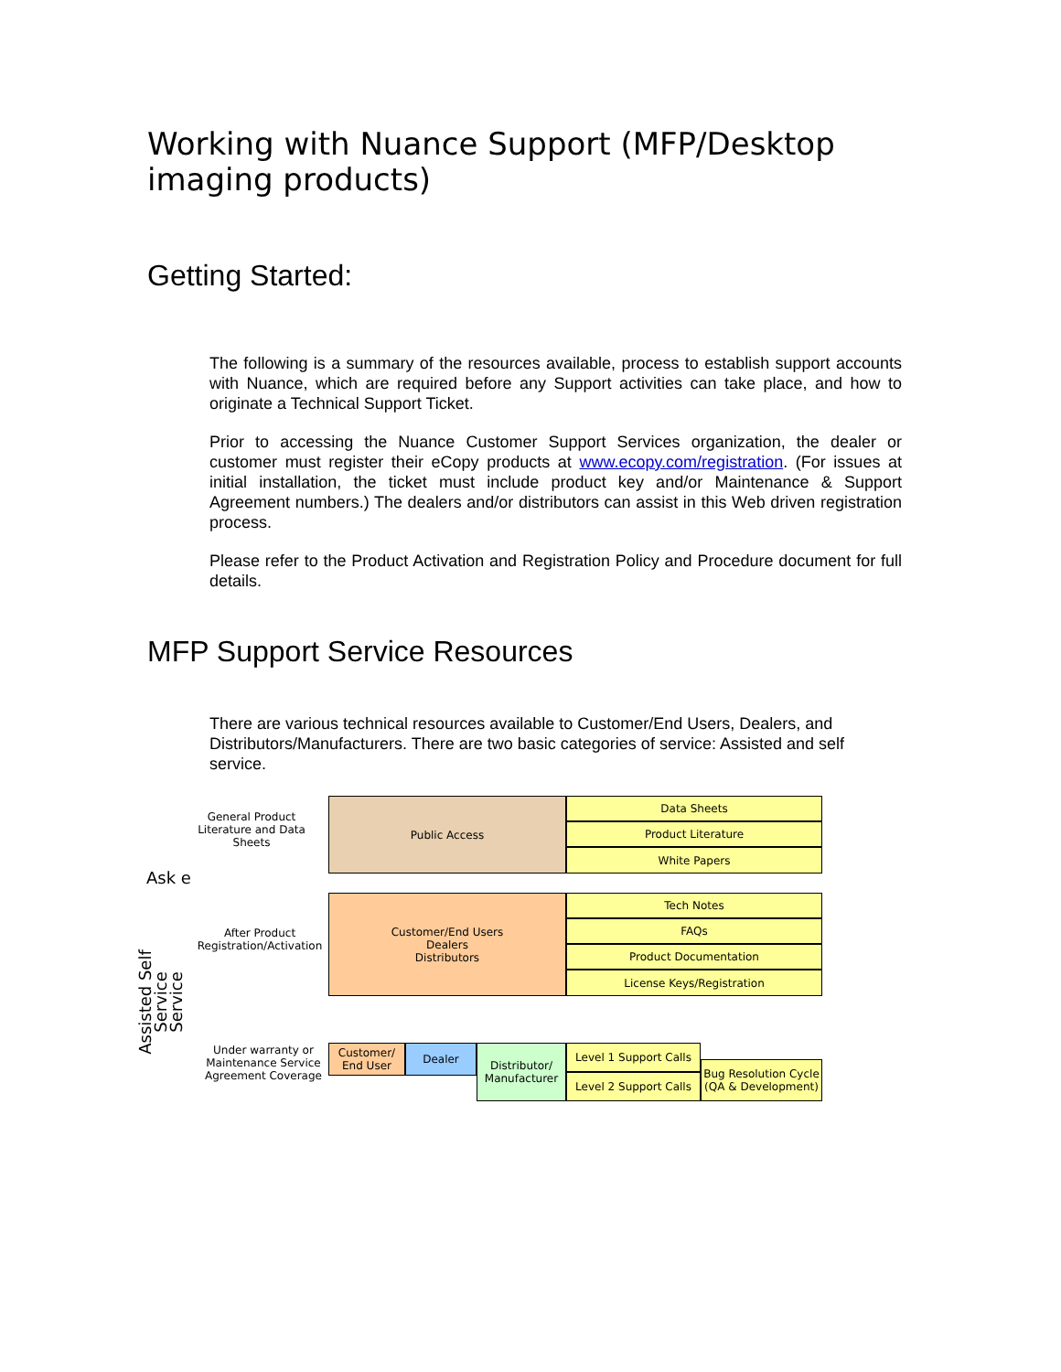Working with Nuance Support (MFP/Desktop imaging products)
Getting Started:
The following is a summary of the resources available, process to establish support accounts with Nuance, which are required before any Support activities can take place, and how to originate a Technical Support Ticket.
Prior to accessing the Nuance Customer Support Services organization, the dealer or customer must register their eCopy products at www.ecopy.com/registration. (For issues at initial installation, the ticket must include product key and/or Maintenance & Support Agreement numbers.) The dealers and/or distributors can assist in this Web driven registration process.
Please refer to the Product Activation and Registration Policy and Procedure document for full details.
MFP Support Service Resources
There are various technical resources available to Customer/End Users, Dealers, and Distributors/Manufacturers. There are two basic categories of service: Assisted and self service.
General Product Literature and Data Sheets
Ask e
After Product Registration/Activation
Under warranty or Maintenance Service Agreement Coverage
Assisted Self Service
Service
Public Access Data Sheets
Product Literature
White Papers
Customer/End Users
Dealers
Distributors
Tech Notes
FAQs
Product Documentation
License Keys/Registration
Customer/ End User
Dealer
Distributor/ Manufacturer
Level 1 Support Calls
Level 2 Support Calls
Bug Resolution Cycle (QA & Development)